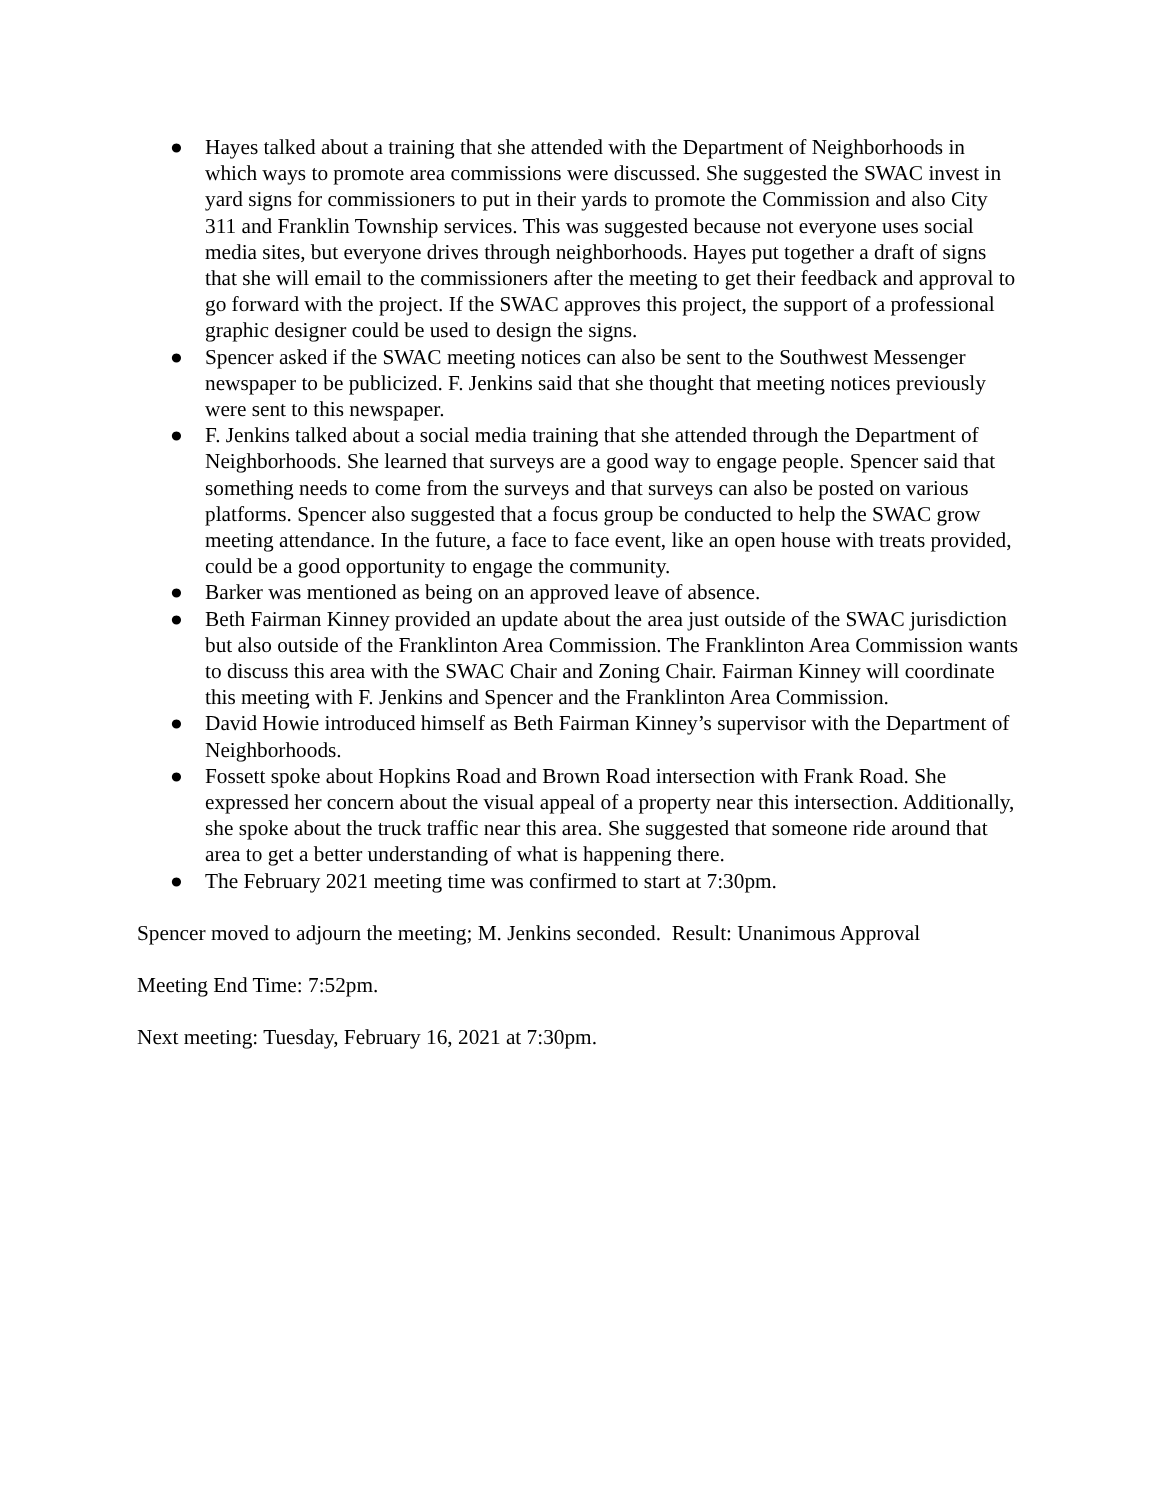● Hayes talked about a training that she attended with the Department of Neighborhoods in which ways to promote area commissions were discussed. She suggested the SWAC invest in yard signs for commissioners to put in their yards to promote the Commission and also City 311 and Franklin Township services. This was suggested because not everyone uses social media sites, but everyone drives through neighborhoods. Hayes put together a draft of signs that she will email to the commissioners after the meeting to get their feedback and approval to go forward with the project. If the SWAC approves this project, the support of a professional graphic designer could be used to design the signs.
● Spencer asked if the SWAC meeting notices can also be sent to the Southwest Messenger newspaper to be publicized. F. Jenkins said that she thought that meeting notices previously were sent to this newspaper.
● F. Jenkins talked about a social media training that she attended through the Department of Neighborhoods. She learned that surveys are a good way to engage people. Spencer said that something needs to come from the surveys and that surveys can also be posted on various platforms. Spencer also suggested that a focus group be conducted to help the SWAC grow meeting attendance. In the future, a face to face event, like an open house with treats provided, could be a good opportunity to engage the community.
● Barker was mentioned as being on an approved leave of absence.
● Beth Fairman Kinney provided an update about the area just outside of the SWAC jurisdiction but also outside of the Franklinton Area Commission. The Franklinton Area Commission wants to discuss this area with the SWAC Chair and Zoning Chair. Fairman Kinney will coordinate this meeting with F. Jenkins and Spencer and the Franklinton Area Commission.
● David Howie introduced himself as Beth Fairman Kinney’s supervisor with the Department of Neighborhoods.
● Fossett spoke about Hopkins Road and Brown Road intersection with Frank Road. She expressed her concern about the visual appeal of a property near this intersection. Additionally, she spoke about the truck traffic near this area. She suggested that someone ride around that area to get a better understanding of what is happening there.
● The February 2021 meeting time was confirmed to start at 7:30pm.
Spencer moved to adjourn the meeting; M. Jenkins seconded. Result: Unanimous Approval
Meeting End Time: 7:52pm.
Next meeting: Tuesday, February 16, 2021 at 7:30pm.